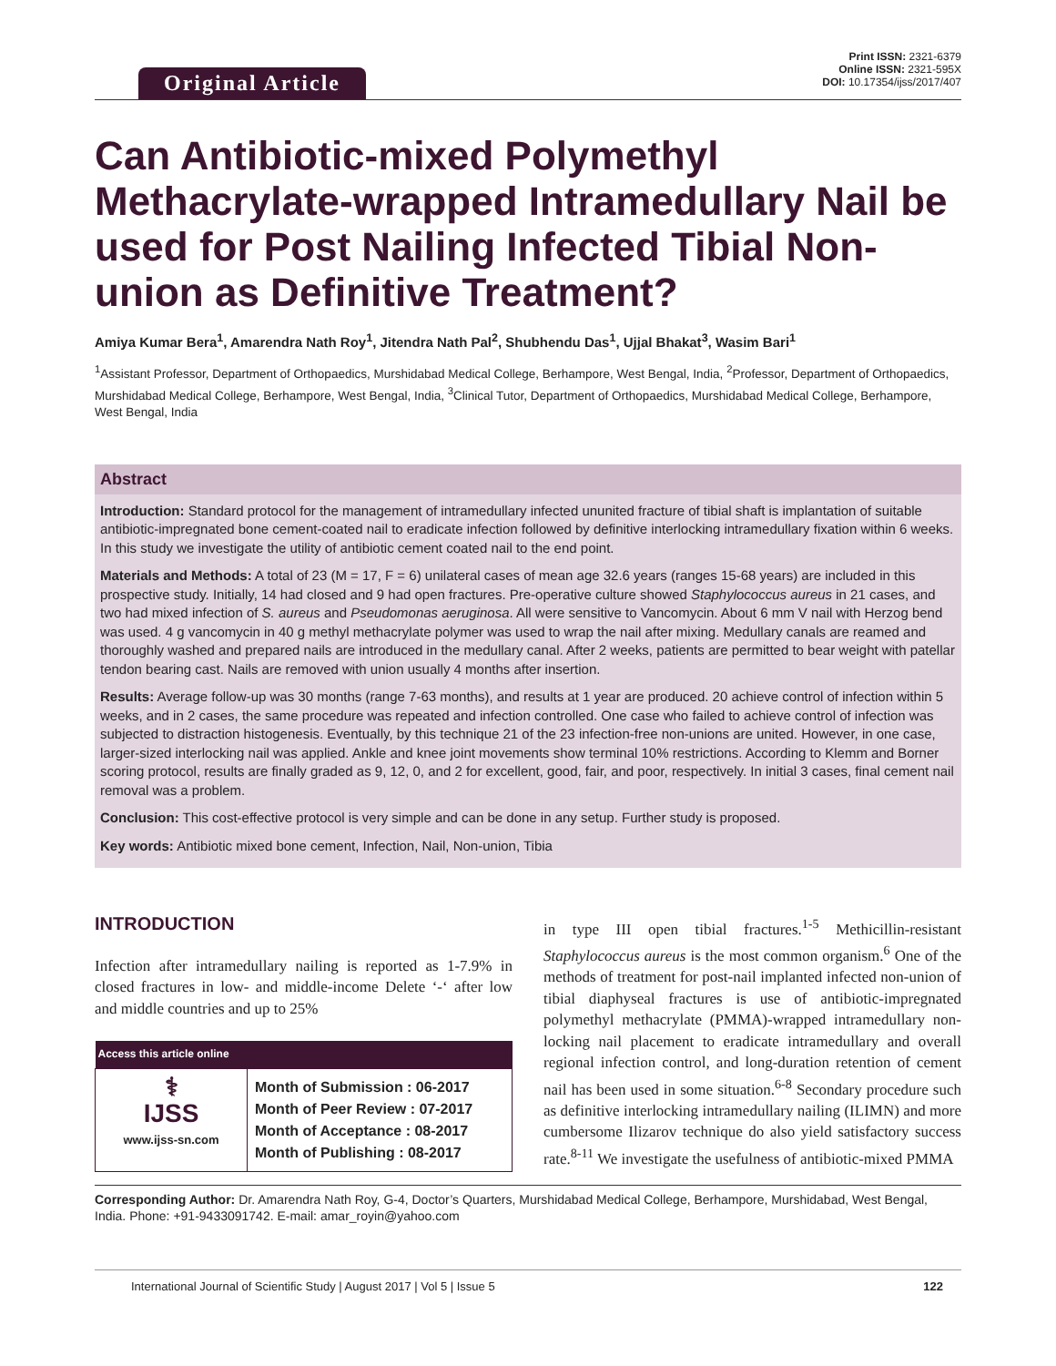Original Article
Print ISSN: 2321-6379
Online ISSN: 2321-595X
DOI: 10.17354/ijss/2017/407
Can Antibiotic-mixed Polymethyl Methacrylate-wrapped Intramedullary Nail be used for Post Nailing Infected Tibial Non-union as Definitive Treatment?
Amiya Kumar Bera<sup>1</sup>, Amarendra Nath Roy<sup>1</sup>, Jitendra Nath Pal<sup>2</sup>, Shubhendu Das<sup>1</sup>, Ujjal Bhakat<sup>3</sup>, Wasim Bari<sup>1</sup>
<sup>1</sup> Assistant Professor, Department of Orthopaedics, Murshidabad Medical College, Berhampore, West Bengal, India, <sup>2</sup>Professor, Department of Orthopaedics, Murshidabad Medical College, Berhampore, West Bengal, India, <sup>3</sup>Clinical Tutor, Department of Orthopaedics, Murshidabad Medical College, Berhampore, West Bengal, India
Abstract
Introduction: Standard protocol for the management of intramedullary infected ununited fracture of tibial shaft is implantation of suitable antibiotic-impregnated bone cement-coated nail to eradicate infection followed by definitive interlocking intramedullary fixation within 6 weeks. In this study we investigate the utility of antibiotic cement coated nail to the end point.
Materials and Methods: A total of 23 (M = 17, F = 6) unilateral cases of mean age 32.6 years (ranges 15-68 years) are included in this prospective study. Initially, 14 had closed and 9 had open fractures. Pre-operative culture showed Staphylococcus aureus in 21 cases, and two had mixed infection of S. aureus and Pseudomonas aeruginosa. All were sensitive to Vancomycin. About 6 mm V nail with Herzog bend was used. 4 g vancomycin in 40 g methyl methacrylate polymer was used to wrap the nail after mixing. Medullary canals are reamed and thoroughly washed and prepared nails are introduced in the medullary canal. After 2 weeks, patients are permitted to bear weight with patellar tendon bearing cast. Nails are removed with union usually 4 months after insertion.
Results: Average follow-up was 30 months (range 7-63 months), and results at 1 year are produced. 20 achieve control of infection within 5 weeks, and in 2 cases, the same procedure was repeated and infection controlled. One case who failed to achieve control of infection was subjected to distraction histogenesis. Eventually, by this technique 21 of the 23 infection-free non-unions are united. However, in one case, larger-sized interlocking nail was applied. Ankle and knee joint movements show terminal 10% restrictions. According to Klemm and Borner scoring protocol, results are finally graded as 9, 12, 0, and 2 for excellent, good, fair, and poor, respectively. In initial 3 cases, final cement nail removal was a problem.
Conclusion: This cost-effective protocol is very simple and can be done in any setup. Further study is proposed.
Key words: Antibiotic mixed bone cement, Infection, Nail, Non-union, Tibia
INTRODUCTION
Infection after intramedullary nailing is reported as 1-7.9% in closed fractures in low- and middle-income Delete ‘-‘ after low and middle countries and up to 25%
| Access this article online | |
| --- | --- |
| ⚕ IJSS www.ijss-sn.com | Month of Submission : 06-2017 Month of Peer Review : 07-2017 Month of Acceptance : 08-2017 Month of Publishing : 08-2017 |
in type III open tibial fractures.<sup>1-5</sup> Methicillin-resistant Staphylococcus aureus is the most common organism.<sup>6</sup> One of the methods of treatment for post-nail implanted infected non-union of tibial diaphyseal fractures is use of antibiotic-impregnated polymethyl methacrylate (PMMA)-wrapped intramedullary non-locking nail placement to eradicate intramedullary and overall regional infection control, and long-duration retention of cement nail has been used in some situation.<sup>6-8</sup> Secondary procedure such as definitive interlocking intramedullary nailing (ILIMN) and more cumbersome Ilizarov technique do also yield satisfactory success rate.<sup>8-11</sup> We investigate the usefulness of antibiotic-mixed PMMA
Corresponding Author: Dr. Amarendra Nath Roy, G-4, Doctor’s Quarters, Murshidabad Medical College, Berhampore, Murshidabad, West Bengal, India. Phone: +91-9433091742. E-mail: amar_royin@yahoo.com
International Journal of Scientific Study | August 2017 | Vol 5 | Issue 5 122